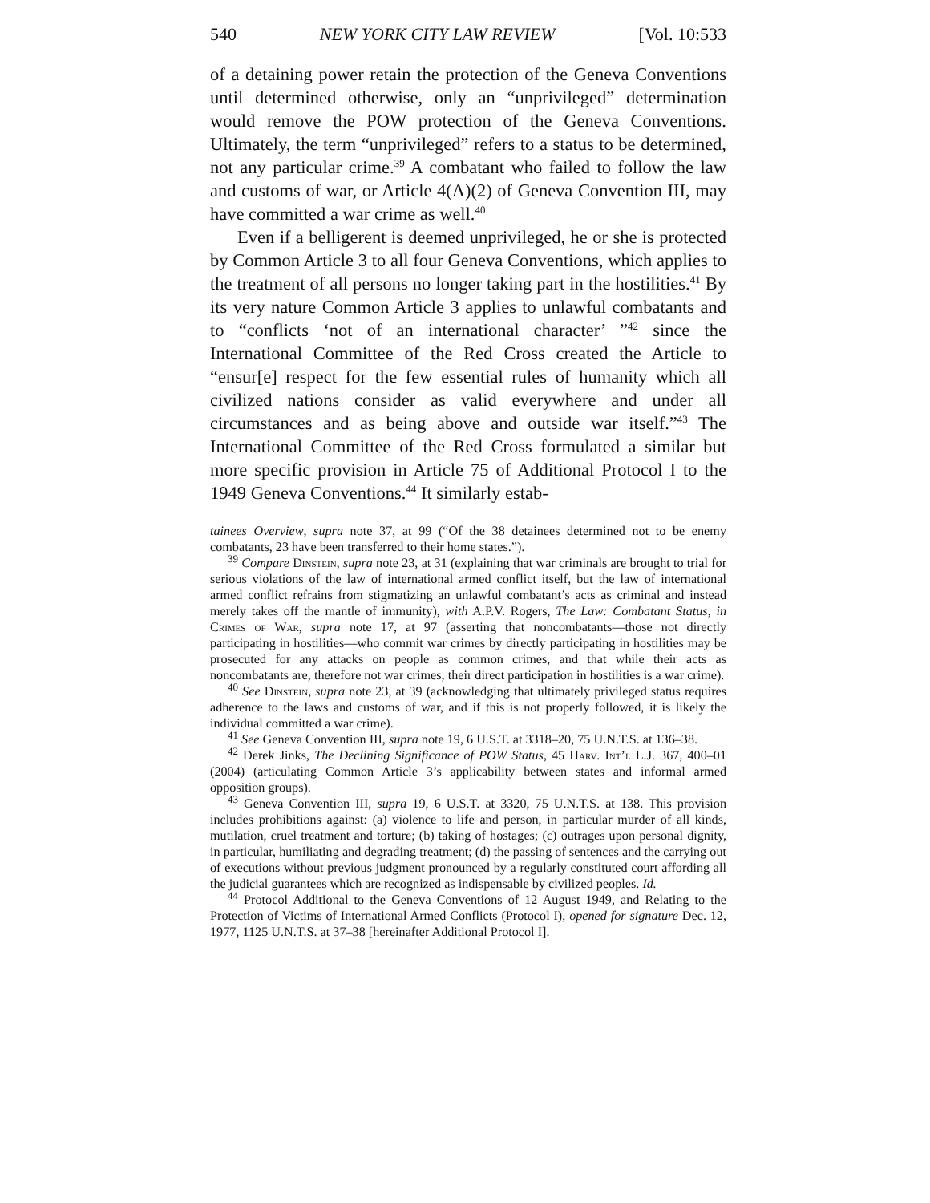540 NEW YORK CITY LAW REVIEW [Vol. 10:533
of a detaining power retain the protection of the Geneva Conventions until determined otherwise, only an “unprivileged” determination would remove the POW protection of the Geneva Conventions. Ultimately, the term “unprivileged” refers to a status to be determined, not any particular crime.<sup>39</sup> A combatant who failed to follow the law and customs of war, or Article 4(A)(2) of Geneva Convention III, may have committed a war crime as well.<sup>40</sup>
Even if a belligerent is deemed unprivileged, he or she is protected by Common Article 3 to all four Geneva Conventions, which applies to the treatment of all persons no longer taking part in the hostilities.<sup>41</sup> By its very nature Common Article 3 applies to unlawful combatants and to “conflicts ‘not of an international character’ ”<sup>42</sup> since the International Committee of the Red Cross created the Article to “ensur[e] respect for the few essential rules of humanity which all civilized nations consider as valid everywhere and under all circumstances and as being above and outside war itself.”<sup>43</sup> The International Committee of the Red Cross formulated a similar but more specific provision in Article 75 of Additional Protocol I to the 1949 Geneva Conventions.<sup>44</sup> It similarly estab-
tainees Overview, supra note 37, at 99 (“Of the 38 detainees determined not to be enemy combatants, 23 have been transferred to their home states.”).
<sup>39</sup> Compare Dinstein, supra note 23, at 31 (explaining that war criminals are brought to trial for serious violations of the law of international armed conflict itself, but the law of international armed conflict refrains from stigmatizing an unlawful combatant’s acts as criminal and instead merely takes off the mantle of immunity), with A.P.V. Rogers, The Law: Combatant Status, in Crimes of War, supra note 17, at 97 (asserting that noncombatants—those not directly participating in hostilities—who commit war crimes by directly participating in hostilities may be prosecuted for any attacks on people as common crimes, and that while their acts as noncombatants are, therefore not war crimes, their direct participation in hostilities is a war crime).
<sup>40</sup> See Dinstein, supra note 23, at 39 (acknowledging that ultimately privileged status requires adherence to the laws and customs of war, and if this is not properly followed, it is likely the individual committed a war crime).
<sup>41</sup> See Geneva Convention III, supra note 19, 6 U.S.T. at 3318–20, 75 U.N.T.S. at 136–38.
<sup>42</sup> Derek Jinks, The Declining Significance of POW Status, 45 Harv. Int’l L.J. 367, 400–01 (2004) (articulating Common Article 3’s applicability between states and informal armed opposition groups).
<sup>43</sup> Geneva Convention III, supra 19, 6 U.S.T. at 3320, 75 U.N.T.S. at 138. This provision includes prohibitions against: (a) violence to life and person, in particular murder of all kinds, mutilation, cruel treatment and torture; (b) taking of hostages; (c) outrages upon personal dignity, in particular, humiliating and degrading treatment; (d) the passing of sentences and the carrying out of executions without previous judgment pronounced by a regularly constituted court affording all the judicial guarantees which are recognized as indispensable by civilized peoples. Id.
<sup>44</sup> Protocol Additional to the Geneva Conventions of 12 August 1949, and Relating to the Protection of Victims of International Armed Conflicts (Protocol I), opened for signature Dec. 12, 1977, 1125 U.N.T.S. at 37–38 [hereinafter Additional Protocol I].